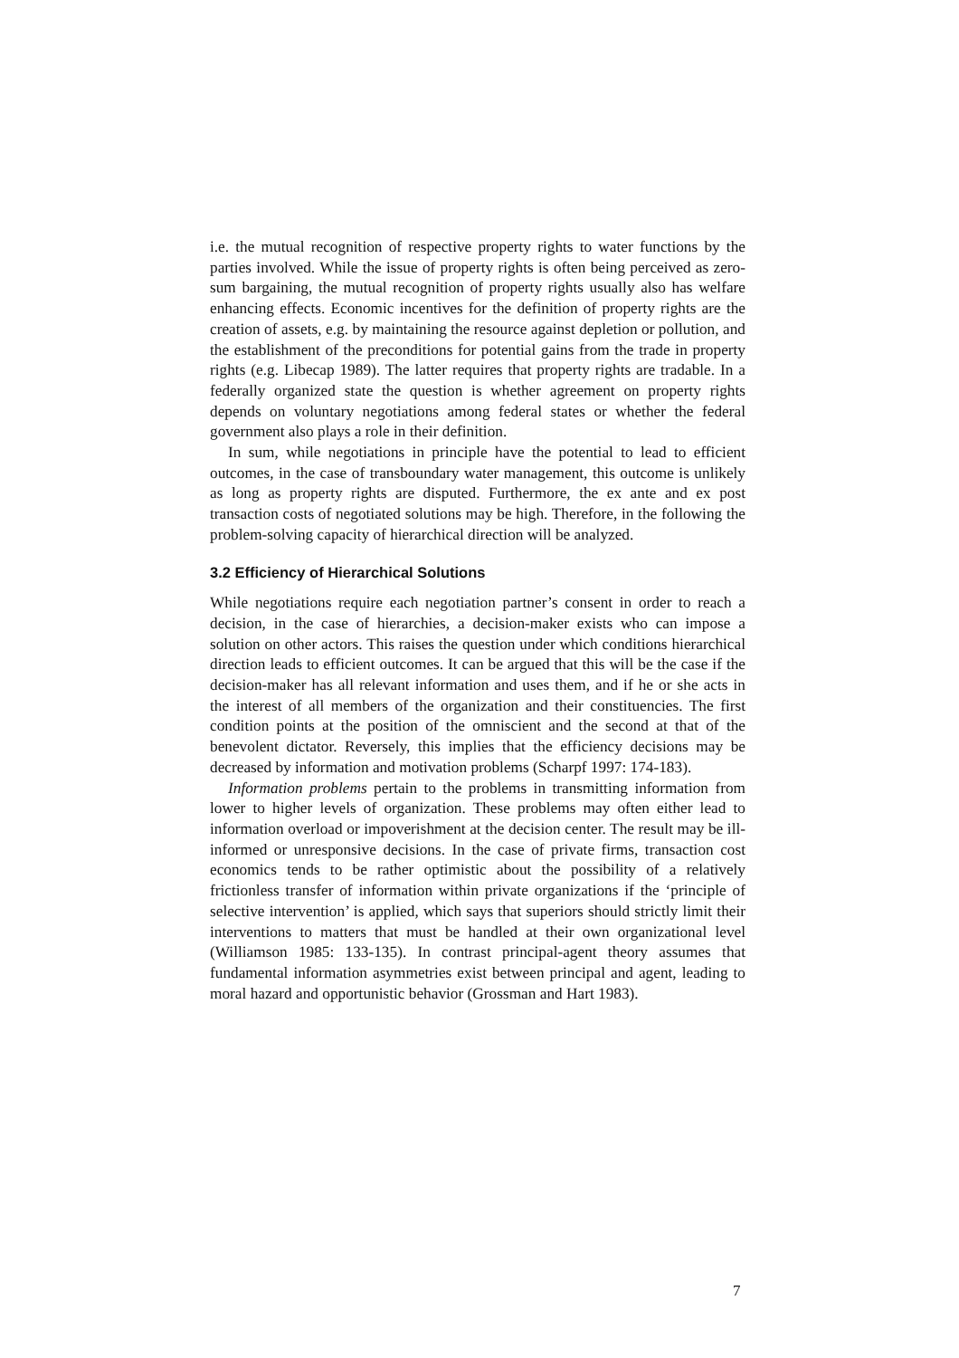i.e. the mutual recognition of respective property rights to water functions by the parties involved. While the issue of property rights is often being perceived as zero-sum bargaining, the mutual recognition of property rights usually also has welfare enhancing effects. Economic incentives for the definition of property rights are the creation of assets, e.g. by maintaining the resource against depletion or pollution, and the establishment of the preconditions for potential gains from the trade in property rights (e.g. Libecap 1989). The latter requires that property rights are tradable. In a federally organized state the question is whether agreement on property rights depends on voluntary negotiations among federal states or whether the federal government also plays a role in their definition.
In sum, while negotiations in principle have the potential to lead to efficient outcomes, in the case of transboundary water management, this outcome is unlikely as long as property rights are disputed. Furthermore, the ex ante and ex post transaction costs of negotiated solutions may be high. Therefore, in the following the problem-solving capacity of hierarchical direction will be analyzed.
3.2 Efficiency of Hierarchical Solutions
While negotiations require each negotiation partner’s consent in order to reach a decision, in the case of hierarchies, a decision-maker exists who can impose a solution on other actors. This raises the question under which conditions hierarchical direction leads to efficient outcomes. It can be argued that this will be the case if the decision-maker has all relevant information and uses them, and if he or she acts in the interest of all members of the organization and their constituencies. The first condition points at the position of the omniscient and the second at that of the benevolent dictator. Reversely, this implies that the efficiency decisions may be decreased by information and motivation problems (Scharpf 1997: 174-183).
Information problems pertain to the problems in transmitting information from lower to higher levels of organization. These problems may often either lead to information overload or impoverishment at the decision center. The result may be ill-informed or unresponsive decisions. In the case of private firms, transaction cost economics tends to be rather optimistic about the possibility of a relatively frictionless transfer of information within private organizations if the ‘principle of selective intervention’ is applied, which says that superiors should strictly limit their interventions to matters that must be handled at their own organizational level (Williamson 1985: 133-135). In contrast principal-agent theory assumes that fundamental information asymmetries exist between principal and agent, leading to moral hazard and opportunistic behavior (Grossman and Hart 1983).
7